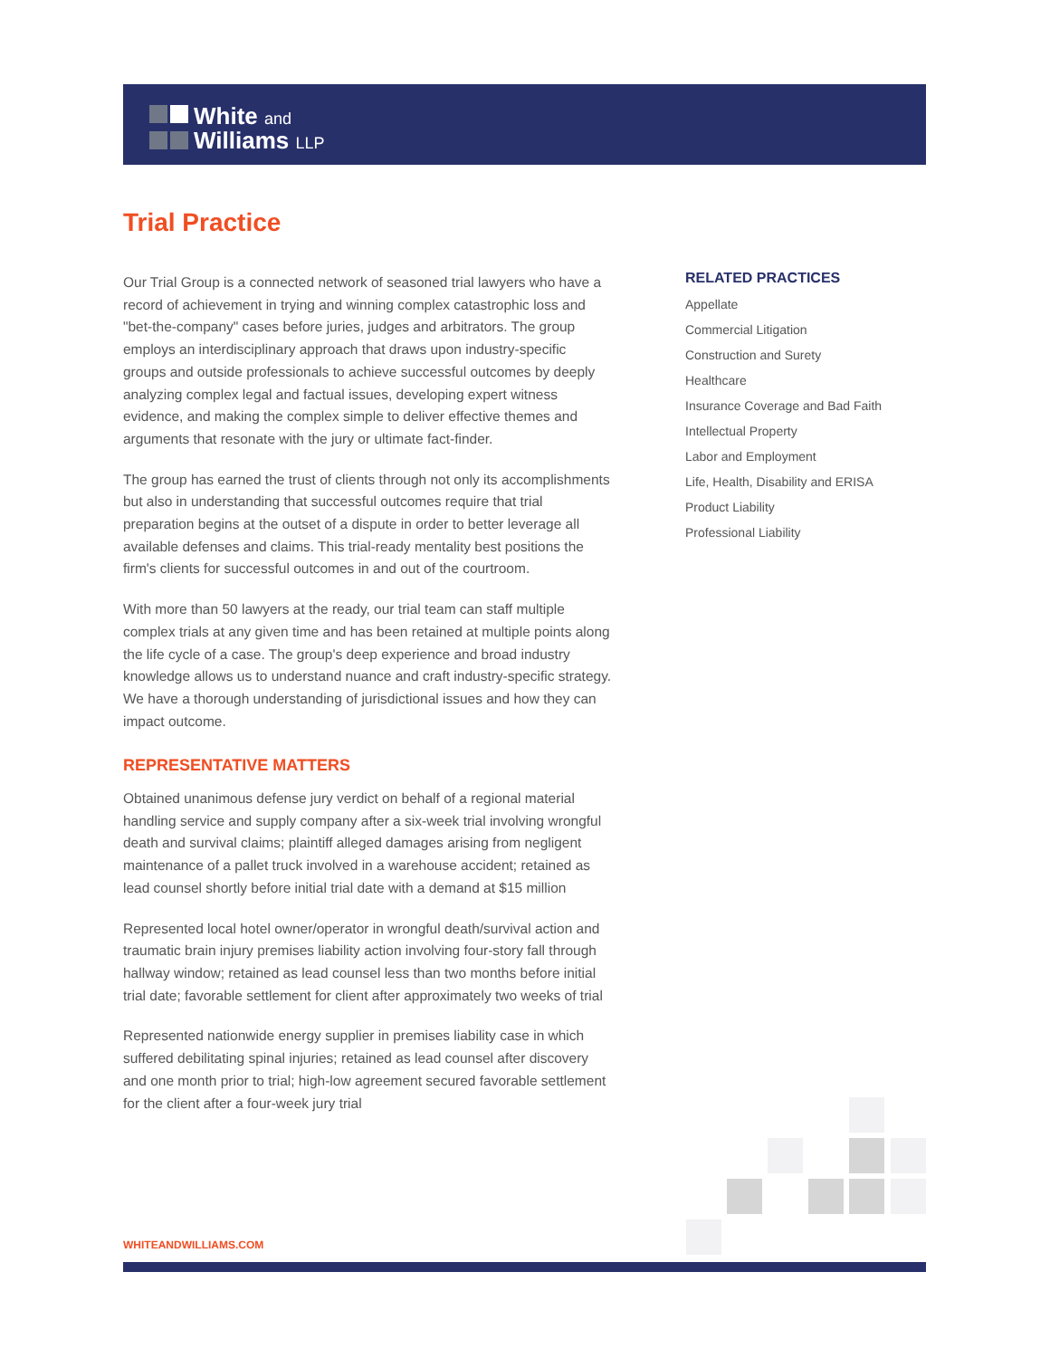White and
Williams LLP
Trial Practice
Our Trial Group is a connected network of seasoned trial lawyers who have a record of achievement in trying and winning complex catastrophic loss and "bet-the-company" cases before juries, judges and arbitrators. The group employs an interdisciplinary approach that draws upon industry-specific groups and outside professionals to achieve successful outcomes by deeply analyzing complex legal and factual issues, developing expert witness evidence, and making the complex simple to deliver effective themes and arguments that resonate with the jury or ultimate fact-finder.
The group has earned the trust of clients through not only its accomplishments but also in understanding that successful outcomes require that trial preparation begins at the outset of a dispute in order to better leverage all available defenses and claims. This trial-ready mentality best positions the firm's clients for successful outcomes in and out of the courtroom.
With more than 50 lawyers at the ready, our trial team can staff multiple complex trials at any given time and has been retained at multiple points along the life cycle of a case. The group's deep experience and broad industry knowledge allows us to understand nuance and craft industry-specific strategy. We have a thorough understanding of jurisdictional issues and how they can impact outcome.
REPRESENTATIVE MATTERS
Obtained unanimous defense jury verdict on behalf of a regional material handling service and supply company after a six-week trial involving wrongful death and survival claims; plaintiff alleged damages arising from negligent maintenance of a pallet truck involved in a warehouse accident; retained as lead counsel shortly before initial trial date with a demand at $15 million
Represented local hotel owner/operator in wrongful death/survival action and traumatic brain injury premises liability action involving four-story fall through hallway window; retained as lead counsel less than two months before initial trial date; favorable settlement for client after approximately two weeks of trial
Represented nationwide energy supplier in premises liability case in which suffered debilitating spinal injuries; retained as lead counsel after discovery and one month prior to trial; high-low agreement secured favorable settlement for the client after a four-week jury trial
RELATED PRACTICES
Appellate
Commercial Litigation
Construction and Surety
Healthcare
Insurance Coverage and Bad Faith
Intellectual Property
Labor and Employment
Life, Health, Disability and ERISA
Product Liability
Professional Liability
WHITEANDWILLIAMS.COM